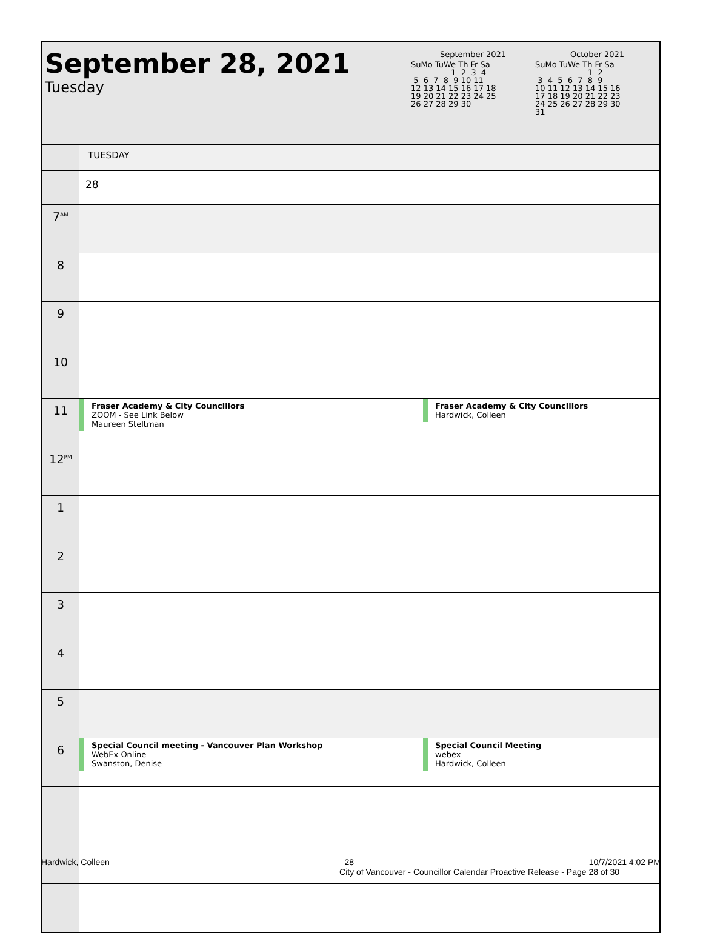September 28, 2021
Tuesday
September 2021
SuMo TuWe Th Fr Sa
                1  2  3  4
 5  6  7  8  9 10 11
12 13 14 15 16 17 18
19 20 21 22 23 24 25
26 27 28 29 30
October 2021
SuMo TuWe Th Fr Sa
                     1  2
 3  4  5  6  7  8  9
10 11 12 13 14 15 16
17 18 19 20 21 22 23
24 25 26 27 28 29 30
31
| | TUESDAY | |
| | 28 | |
| 7<sup>AM</sup> | | |
| 8 | | |
| 9 | | |
| 10 | | |
| 11 | Fraser Academy & City Councillors ZOOM - See Link Below Maureen Steltman | Fraser Academy & City Councillors Hardwick, Colleen |
| 12<sup>PM</sup> | | |
| 1 | | |
| 2 | | |
| 3 | | |
| 4 | | |
| 5 | | |
| 6 | Special Council meeting - Vancouver Plan Workshop WebEx Online Swanston, Denise | Special Council Meeting webex Hardwick, Colleen |
Hardwick, Colleen 28 10/7/2021 4:02 PM
City of Vancouver - Councillor Calendar Proactive Release - Page 28 of 30